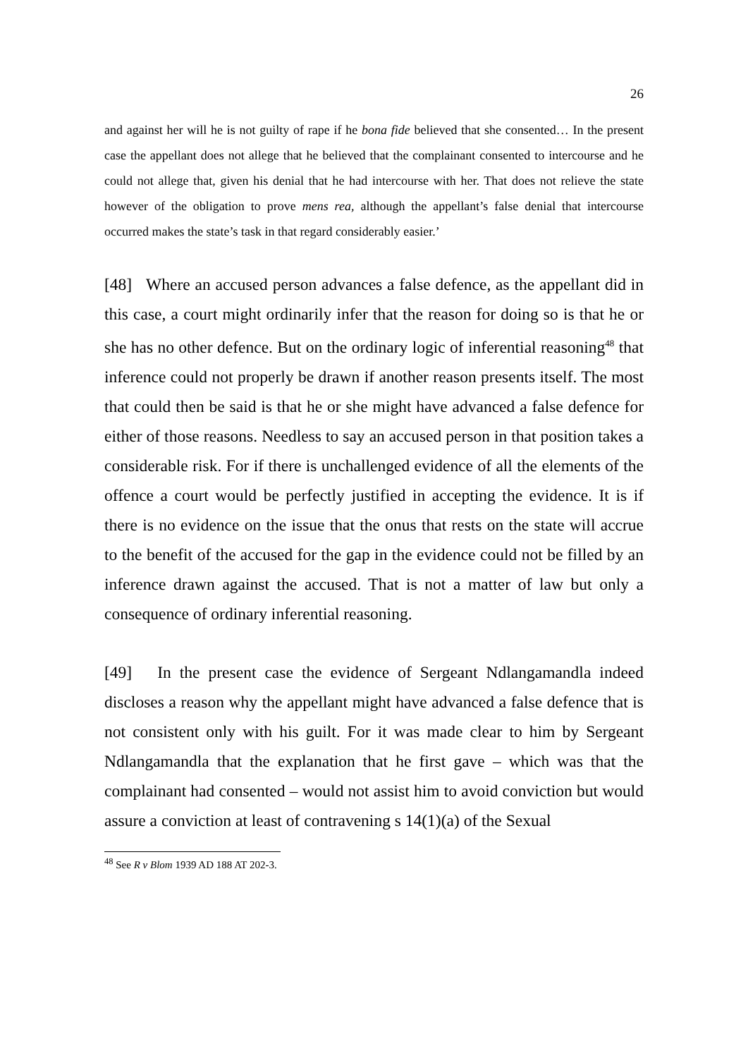26
and against her will he is not guilty of rape if he bona fide believed that she consented… In the present case the appellant does not allege that he believed that the complainant consented to intercourse and he could not allege that, given his denial that he had intercourse with her. That does not relieve the state however of the obligation to prove mens rea, although the appellant’s false denial that intercourse occurred makes the state’s task in that regard considerably easier.’
[48] Where an accused person advances a false defence, as the appellant did in this case, a court might ordinarily infer that the reason for doing so is that he or she has no other defence. But on the ordinary logic of inferential reasoning<sup>48</sup> that inference could not properly be drawn if another reason presents itself. The most that could then be said is that he or she might have advanced a false defence for either of those reasons. Needless to say an accused person in that position takes a considerable risk. For if there is unchallenged evidence of all the elements of the offence a court would be perfectly justified in accepting the evidence. It is if there is no evidence on the issue that the onus that rests on the state will accrue to the benefit of the accused for the gap in the evidence could not be filled by an inference drawn against the accused. That is not a matter of law but only a consequence of ordinary inferential reasoning.
[49] In the present case the evidence of Sergeant Ndlangamandla indeed discloses a reason why the appellant might have advanced a false defence that is not consistent only with his guilt. For it was made clear to him by Sergeant Ndlangamandla that the explanation that he first gave – which was that the complainant had consented – would not assist him to avoid conviction but would assure a conviction at least of contravening s 14(1)(a) of the Sexual
<sup>48</sup> See R v Blom 1939 AD 188 AT 202-3.